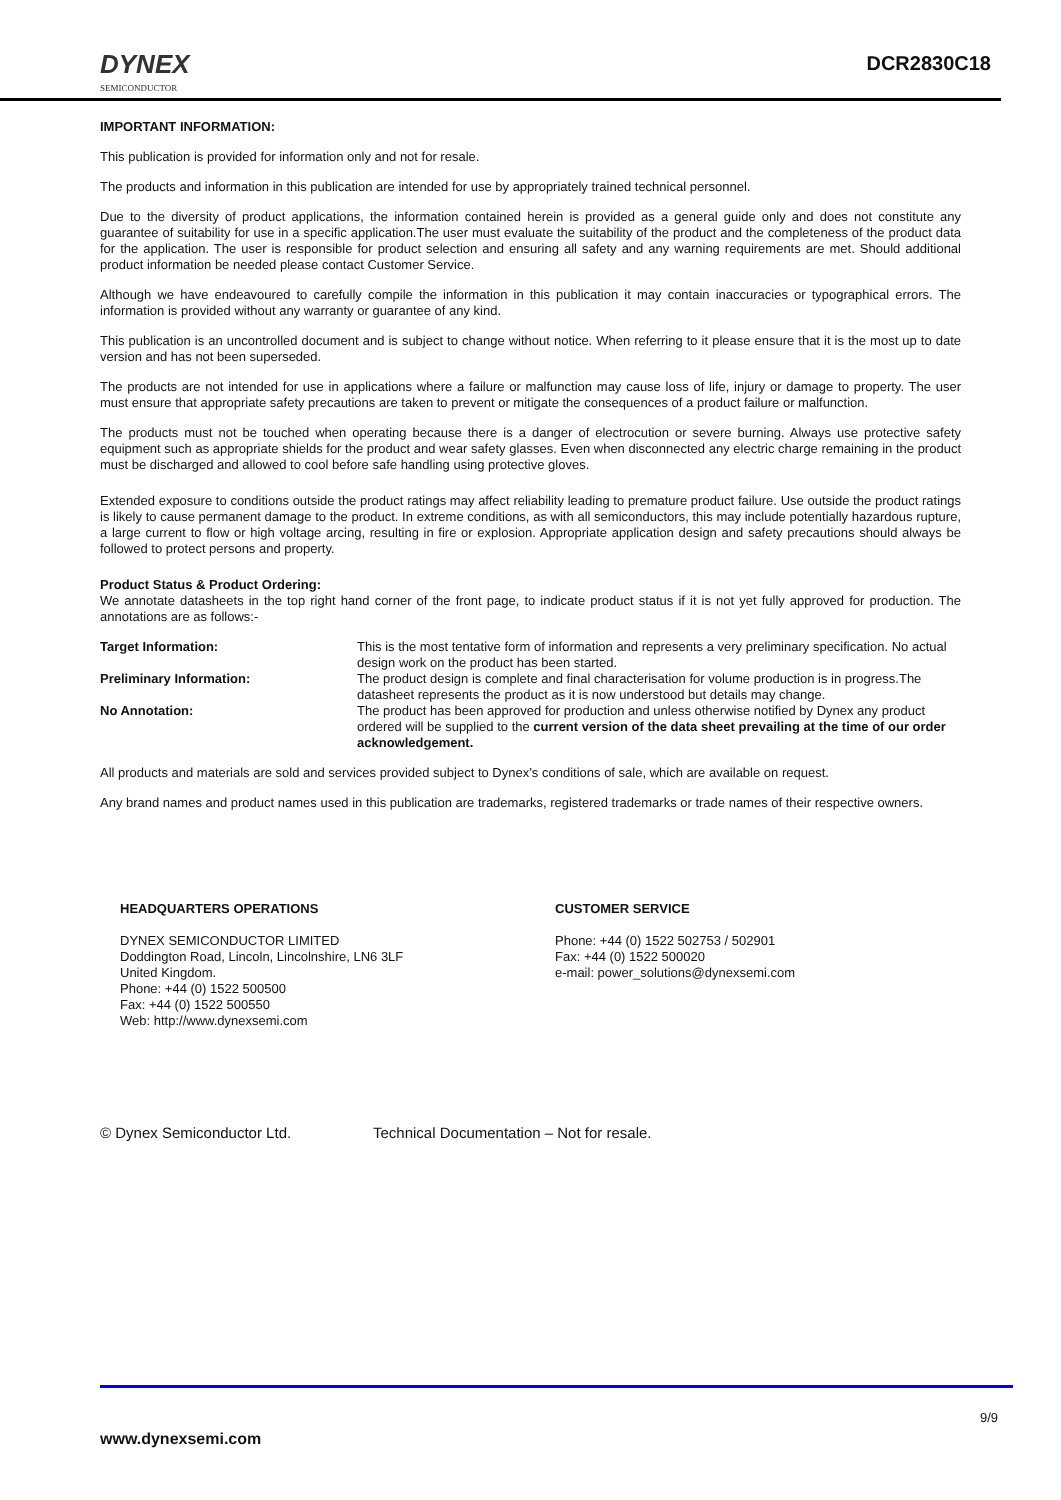DYNEX
SEMICONDUCTOR
DCR2830C18
IMPORTANT INFORMATION:
This publication is provided for information only and not for resale.
The products and information in this publication are intended for use by appropriately trained technical personnel.
Due to the diversity of product applications, the information contained herein is provided as a general guide only and does not constitute any guarantee of suitability for use in a specific application.The user must evaluate the suitability of the product and the completeness of the product data for the application. The user is responsible for product selection and ensuring all safety and any warning requirements are met. Should additional product information be needed please contact Customer Service.
Although we have endeavoured to carefully compile the information in this publication it may contain inaccuracies or typographical errors. The information is provided without any warranty or guarantee of any kind.
This publication is an uncontrolled document and is subject to change without notice. When referring to it please ensure that it is the most up to date version and has not been superseded.
The products are not intended for use in applications where a failure or malfunction may cause loss of life, injury or damage to property. The user must ensure that appropriate safety precautions are taken to prevent or mitigate the consequences of a product failure or malfunction.
The products must not be touched when operating because there is a danger of electrocution or severe burning. Always use protective safety equipment such as appropriate shields for the product and wear safety glasses. Even when disconnected any electric charge remaining in the product must be discharged and allowed to cool before safe handling using protective gloves.
Extended exposure to conditions outside the product ratings may affect reliability leading to premature product failure. Use outside the product ratings is likely to cause permanent damage to the product. In extreme conditions, as with all semiconductors, this may include potentially hazardous rupture, a large current to flow or high voltage arcing, resulting in fire or explosion. Appropriate application design and safety precautions should always be followed to protect persons and property.
Product Status & Product Ordering:
We annotate datasheets in the top right hand corner of the front page, to indicate product status if it is not yet fully approved for production. The annotations are as follows:-
Target Information:
This is the most tentative form of information and represents a very preliminary specification. No actual design work on the product has been started.
Preliminary Information:
The product design is complete and final characterisation for volume production is in progress.The datasheet represents the product as it is now understood but details may change.
No Annotation:
The product has been approved for production and unless otherwise notified by Dynex any product ordered will be supplied to the current version of the data sheet prevailing at the time of our order acknowledgement.
All products and materials are sold and services provided subject to Dynex’s conditions of sale, which are available on request.
Any brand names and product names used in this publication are trademarks, registered trademarks or trade names of their respective owners.
HEADQUARTERS OPERATIONS
DYNEX SEMICONDUCTOR LIMITED
Doddington Road, Lincoln, Lincolnshire, LN6 3LF
United Kingdom.
Phone: +44 (0) 1522 500500
Fax: +44 (0) 1522 500550
Web: http://www.dynexsemi.com
CUSTOMER SERVICE
Phone: +44 (0) 1522 502753 / 502901
Fax: +44 (0) 1522 500020
e-mail: power_solutions@dynexsemi.com
© Dynex Semiconductor Ltd. Technical Documentation – Not for resale.
9/9
www.dynexsemi.com